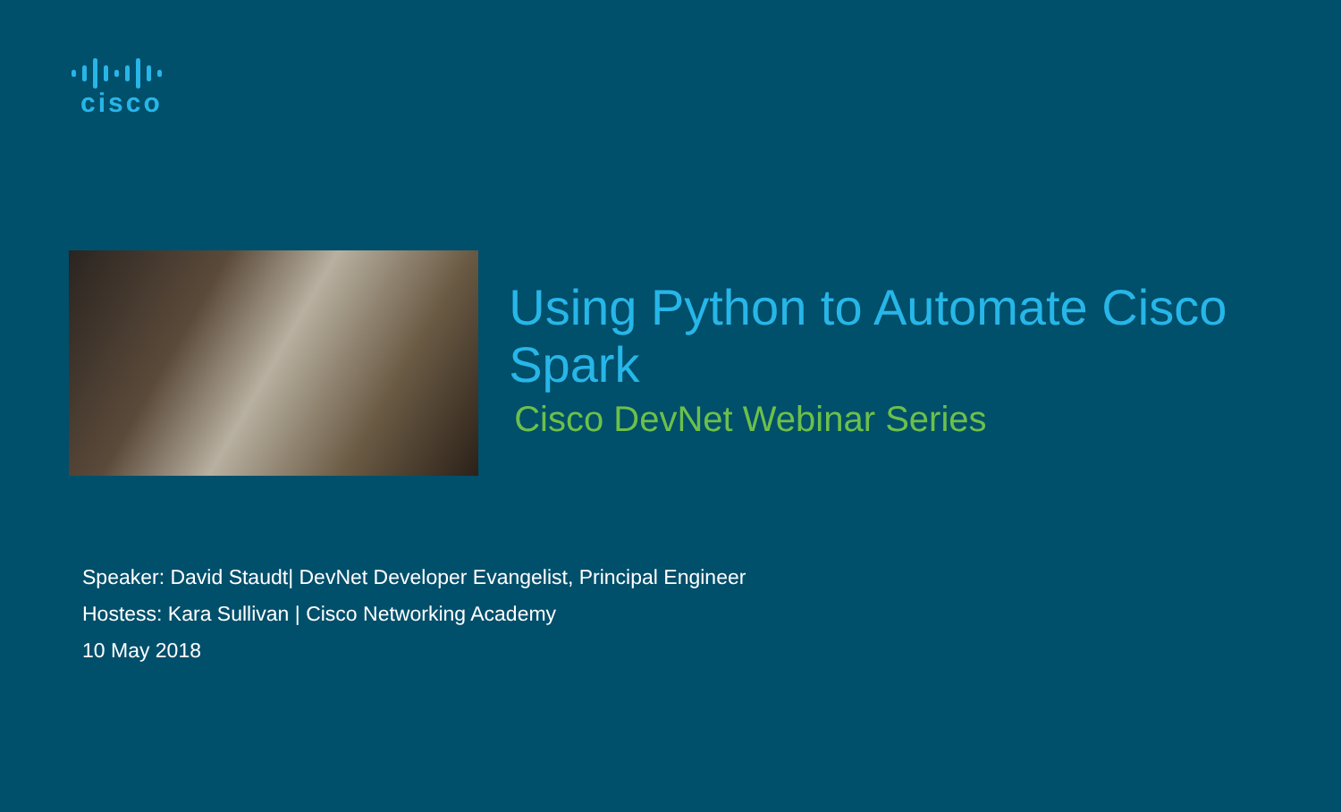cisco
Using Python to Automate Cisco Spark
Cisco DevNet Webinar Series
Speaker: David Staudt| DevNet Developer Evangelist, Principal Engineer
Hostess: Kara Sullivan | Cisco Networking Academy
10 May 2018